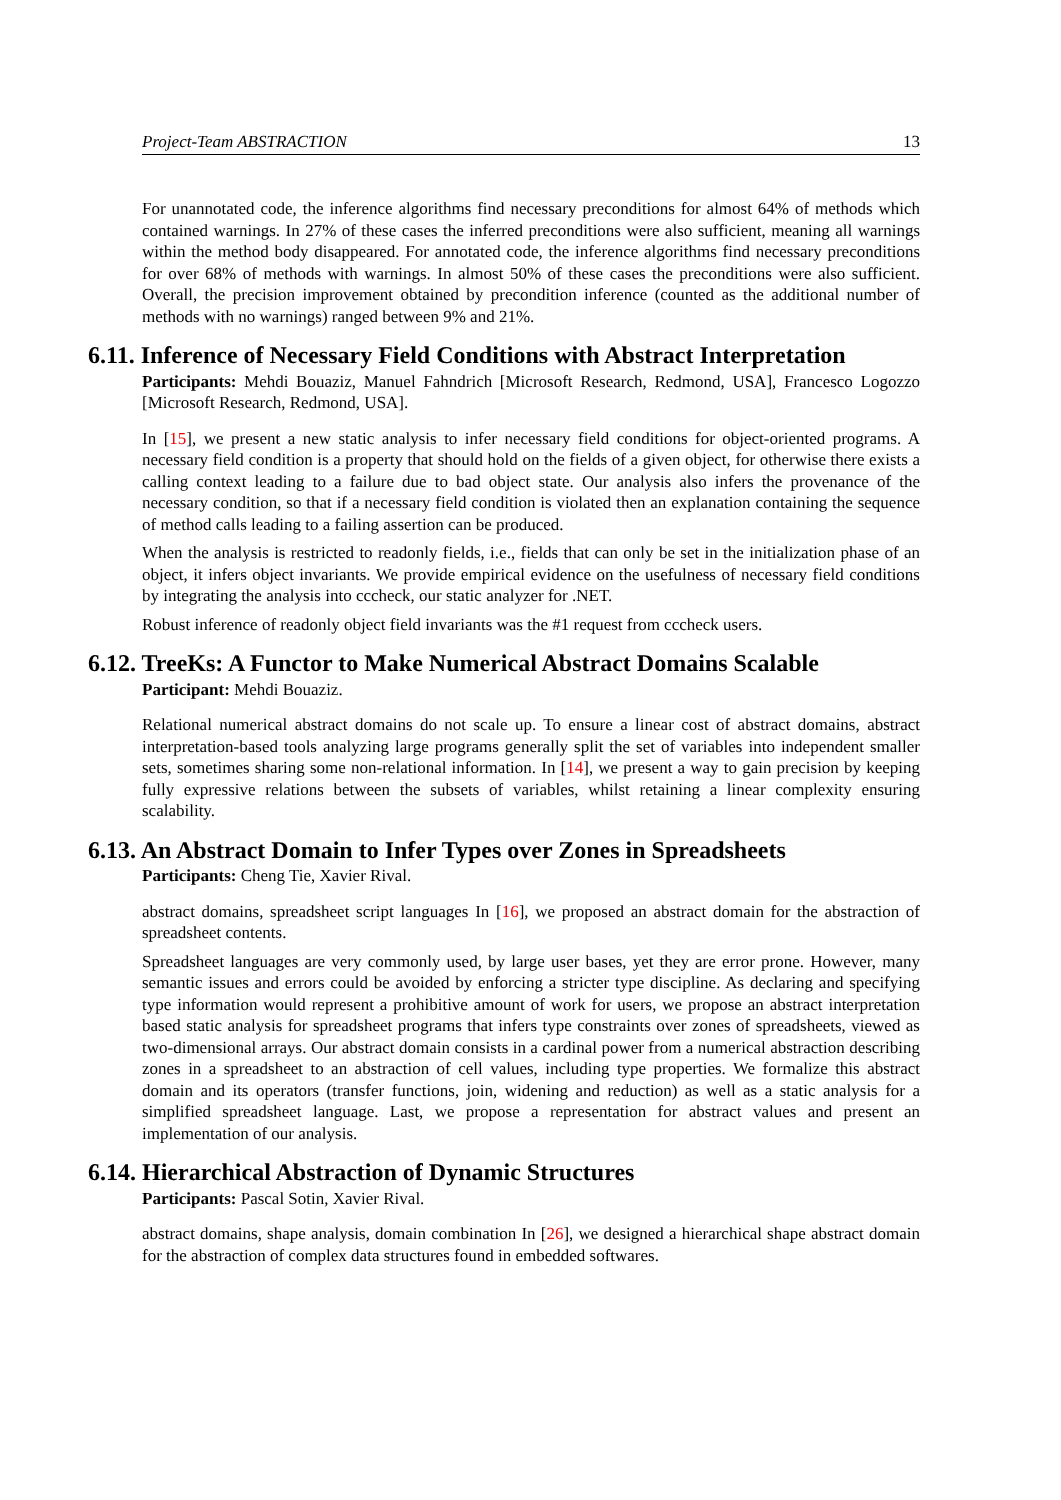Project-Team ABSTRACTION 13
For unannotated code, the inference algorithms find necessary preconditions for almost 64% of methods which contained warnings. In 27% of these cases the inferred preconditions were also sufficient, meaning all warnings within the method body disappeared. For annotated code, the inference algorithms find necessary preconditions for over 68% of methods with warnings. In almost 50% of these cases the preconditions were also sufficient. Overall, the precision improvement obtained by precondition inference (counted as the additional number of methods with no warnings) ranged between 9% and 21%.
6.11. Inference of Necessary Field Conditions with Abstract Interpretation
Participants: Mehdi Bouaziz, Manuel Fahndrich [Microsoft Research, Redmond, USA], Francesco Logozzo [Microsoft Research, Redmond, USA].
In [15], we present a new static analysis to infer necessary field conditions for object-oriented programs. A necessary field condition is a property that should hold on the fields of a given object, for otherwise there exists a calling context leading to a failure due to bad object state. Our analysis also infers the provenance of the necessary condition, so that if a necessary field condition is violated then an explanation containing the sequence of method calls leading to a failing assertion can be produced.
When the analysis is restricted to readonly fields, i.e., fields that can only be set in the initialization phase of an object, it infers object invariants. We provide empirical evidence on the usefulness of necessary field conditions by integrating the analysis into cccheck, our static analyzer for .NET.
Robust inference of readonly object field invariants was the #1 request from cccheck users.
6.12. TreeKs: A Functor to Make Numerical Abstract Domains Scalable
Participant: Mehdi Bouaziz.
Relational numerical abstract domains do not scale up. To ensure a linear cost of abstract domains, abstract interpretation-based tools analyzing large programs generally split the set of variables into independent smaller sets, sometimes sharing some non-relational information. In [14], we present a way to gain precision by keeping fully expressive relations between the subsets of variables, whilst retaining a linear complexity ensuring scalability.
6.13. An Abstract Domain to Infer Types over Zones in Spreadsheets
Participants: Cheng Tie, Xavier Rival.
abstract domains, spreadsheet script languages In [16], we proposed an abstract domain for the abstraction of spreadsheet contents.
Spreadsheet languages are very commonly used, by large user bases, yet they are error prone. However, many semantic issues and errors could be avoided by enforcing a stricter type discipline. As declaring and specifying type information would represent a prohibitive amount of work for users, we propose an abstract interpretation based static analysis for spreadsheet programs that infers type constraints over zones of spreadsheets, viewed as two-dimensional arrays. Our abstract domain consists in a cardinal power from a numerical abstraction describing zones in a spreadsheet to an abstraction of cell values, including type properties. We formalize this abstract domain and its operators (transfer functions, join, widening and reduction) as well as a static analysis for a simplified spreadsheet language. Last, we propose a representation for abstract values and present an implementation of our analysis.
6.14. Hierarchical Abstraction of Dynamic Structures
Participants: Pascal Sotin, Xavier Rival.
abstract domains, shape analysis, domain combination In [26], we designed a hierarchical shape abstract domain for the abstraction of complex data structures found in embedded softwares.